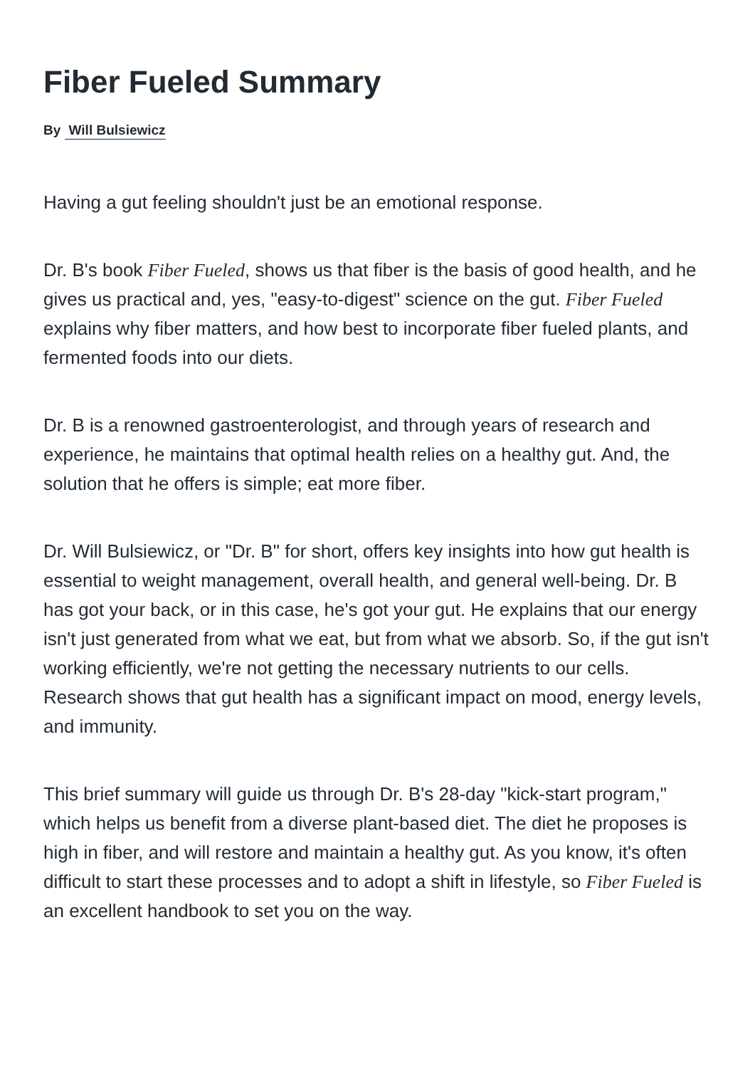Fiber Fueled Summary
By Will Bulsiewicz
Having a gut feeling shouldn't just be an emotional response.
Dr. B's book Fiber Fueled, shows us that fiber is the basis of good health, and he gives us practical and, yes, "easy-to-digest" science on the gut. Fiber Fueled explains why fiber matters, and how best to incorporate fiber fueled plants, and fermented foods into our diets.
Dr. B is a renowned gastroenterologist, and through years of research and experience, he maintains that optimal health relies on a healthy gut. And, the solution that he offers is simple; eat more fiber.
Dr. Will Bulsiewicz, or "Dr. B" for short, offers key insights into how gut health is essential to weight management, overall health, and general well-being. Dr. B has got your back, or in this case, he's got your gut. He explains that our energy isn't just generated from what we eat, but from what we absorb. So, if the gut isn't working efficiently, we're not getting the necessary nutrients to our cells. Research shows that gut health has a significant impact on mood, energy levels, and immunity.
This brief summary will guide us through Dr. B's 28-day "kick-start program," which helps us benefit from a diverse plant-based diet. The diet he proposes is high in fiber, and will restore and maintain a healthy gut. As you know, it's often difficult to start these processes and to adopt a shift in lifestyle, so Fiber Fueled is an excellent handbook to set you on the way.